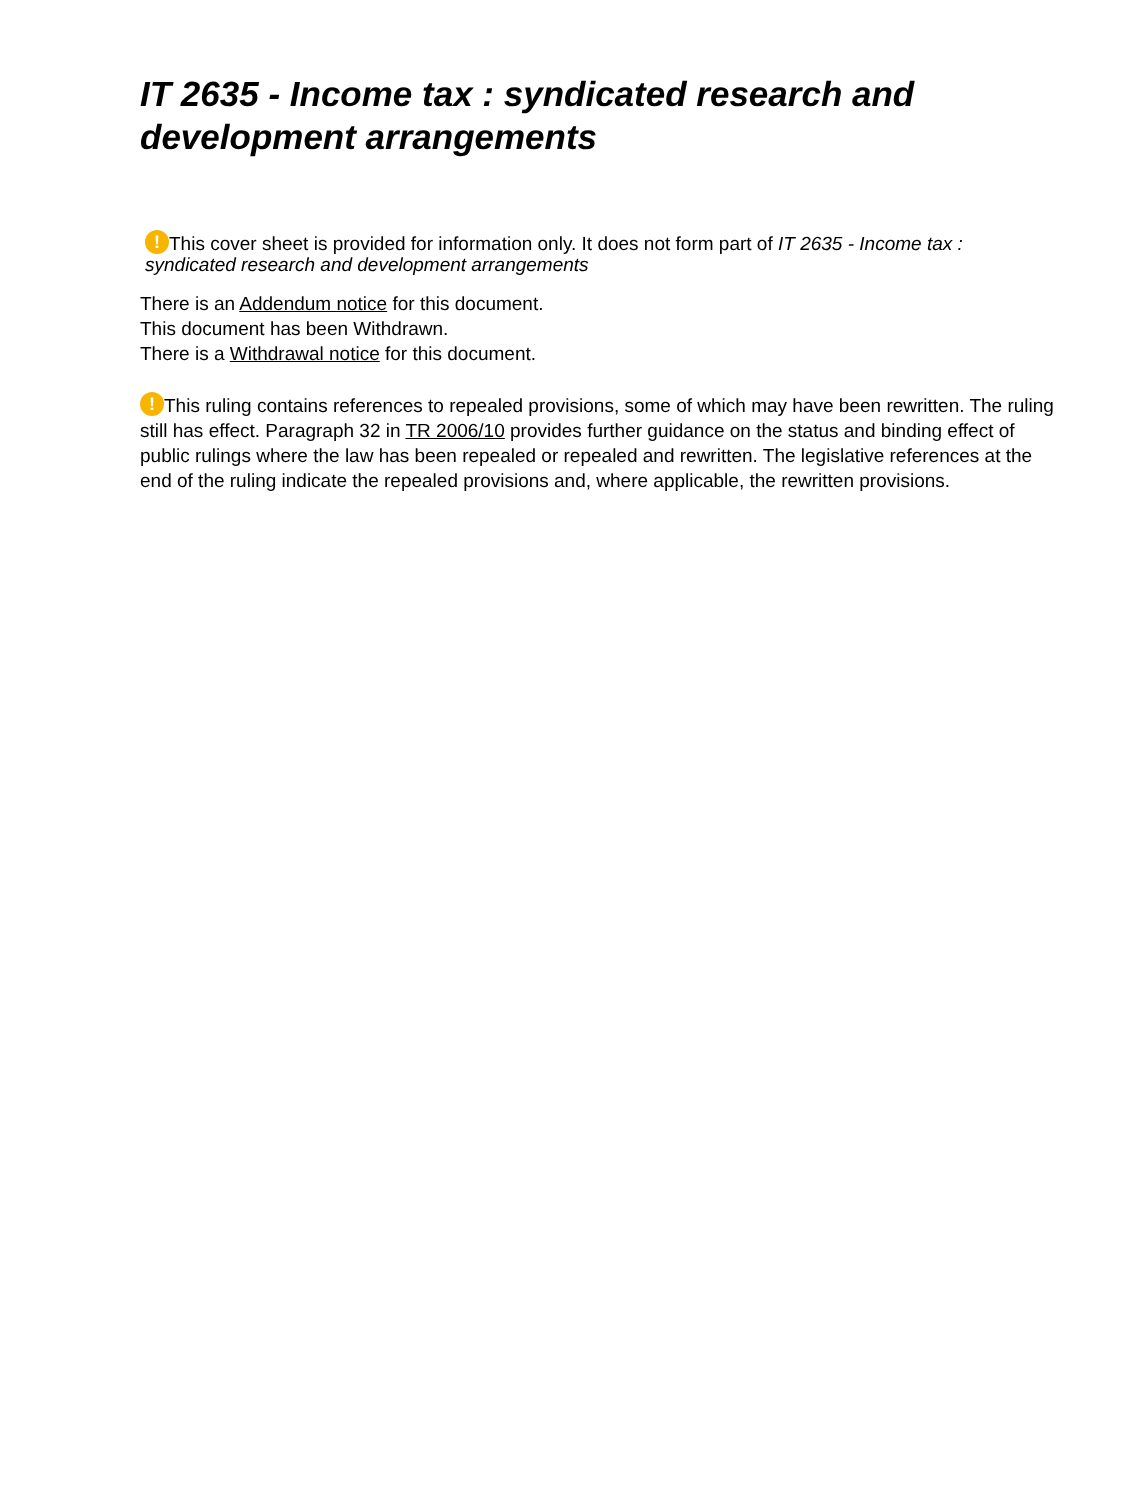IT 2635 - Income tax : syndicated research and development arrangements
! This cover sheet is provided for information only. It does not form part of IT 2635 - Income tax : syndicated research and development arrangements
There is an Addendum notice for this document.
This document has been Withdrawn.
There is a Withdrawal notice for this document.
! This ruling contains references to repealed provisions, some of which may have been rewritten. The ruling still has effect. Paragraph 32 in TR 2006/10 provides further guidance on the status and binding effect of public rulings where the law has been repealed or repealed and rewritten. The legislative references at the end of the ruling indicate the repealed provisions and, where applicable, the rewritten provisions.